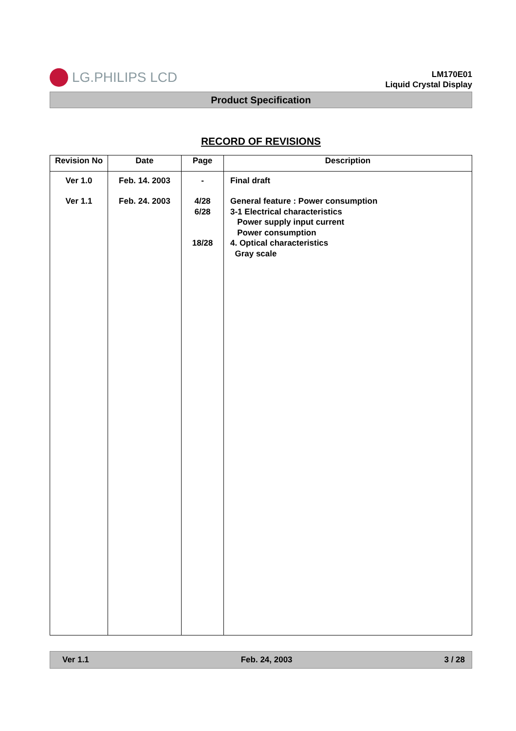LG.PHILIPS LCD
LM170E01
Liquid Crystal Display
Product Specification
RECORD OF REVISIONS
| Revision No | Date | Page | Description |
| --- | --- | --- | --- |
| Ver 1.0 | Feb. 14. 2003 | - | Final draft |
| Ver 1.1 | Feb. 24. 2003 | 4/28 6/28 18/28 | General feature : Power consumption 3-1 Electrical characteristics Power supply input current Power consumption 4. Optical characteristics Gray scale |
Ver 1.1 Feb. 24, 2003 3 / 28